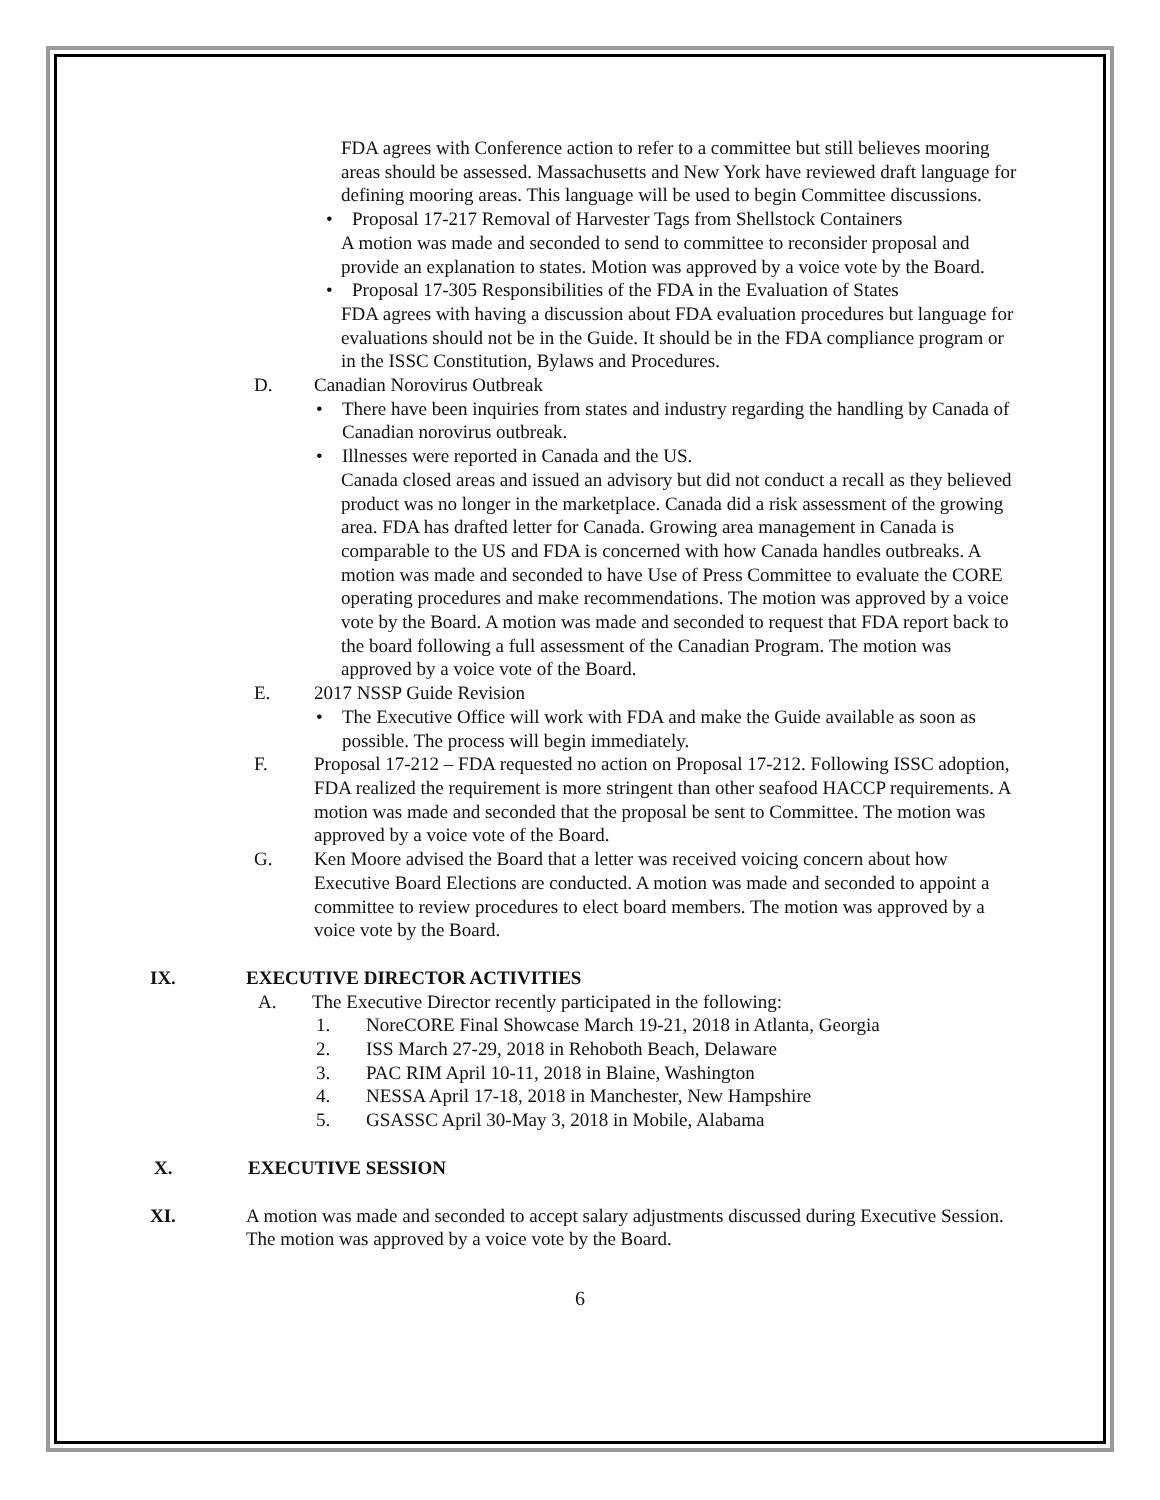FDA agrees with Conference action to refer to a committee but still believes mooring areas should be assessed. Massachusetts and New York have reviewed draft language for defining mooring areas. This language will be used to begin Committee discussions.
• Proposal 17-217 Removal of Harvester Tags from Shellstock Containers
A motion was made and seconded to send to committee to reconsider proposal and provide an explanation to states. Motion was approved by a voice vote by the Board.
• Proposal 17-305 Responsibilities of the FDA in the Evaluation of States
FDA agrees with having a discussion about FDA evaluation procedures but language for evaluations should not be in the Guide. It should be in the FDA compliance program or in the ISSC Constitution, Bylaws and Procedures.
D. Canadian Norovirus Outbreak
• There have been inquiries from states and industry regarding the handling by Canada of Canadian norovirus outbreak.
• Illnesses were reported in Canada and the US.
Canada closed areas and issued an advisory but did not conduct a recall as they believed product was no longer in the marketplace. Canada did a risk assessment of the growing area. FDA has drafted letter for Canada. Growing area management in Canada is comparable to the US and FDA is concerned with how Canada handles outbreaks. A motion was made and seconded to have Use of Press Committee to evaluate the CORE operating procedures and make recommendations. The motion was approved by a voice vote by the Board. A motion was made and seconded to request that FDA report back to the board following a full assessment of the Canadian Program. The motion was approved by a voice vote of the Board.
E. 2017 NSSP Guide Revision
• The Executive Office will work with FDA and make the Guide available as soon as possible. The process will begin immediately.
F. Proposal 17-212 – FDA requested no action on Proposal 17-212. Following ISSC adoption, FDA realized the requirement is more stringent than other seafood HACCP requirements. A motion was made and seconded that the proposal be sent to Committee. The motion was approved by a voice vote of the Board.
G. Ken Moore advised the Board that a letter was received voicing concern about how Executive Board Elections are conducted. A motion was made and seconded to appoint a committee to review procedures to elect board members. The motion was approved by a voice vote by the Board.
IX. EXECUTIVE DIRECTOR ACTIVITIES
A. The Executive Director recently participated in the following:
1. NoreCORE Final Showcase March 19-21, 2018 in Atlanta, Georgia
2. ISS March 27-29, 2018 in Rehoboth Beach, Delaware
3. PAC RIM April 10-11, 2018 in Blaine, Washington
4. NESSA April 17-18, 2018 in Manchester, New Hampshire
5. GSASSC April 30-May 3, 2018 in Mobile, Alabama
X. EXECUTIVE SESSION
XI. A motion was made and seconded to accept salary adjustments discussed during Executive Session. The motion was approved by a voice vote by the Board.
6